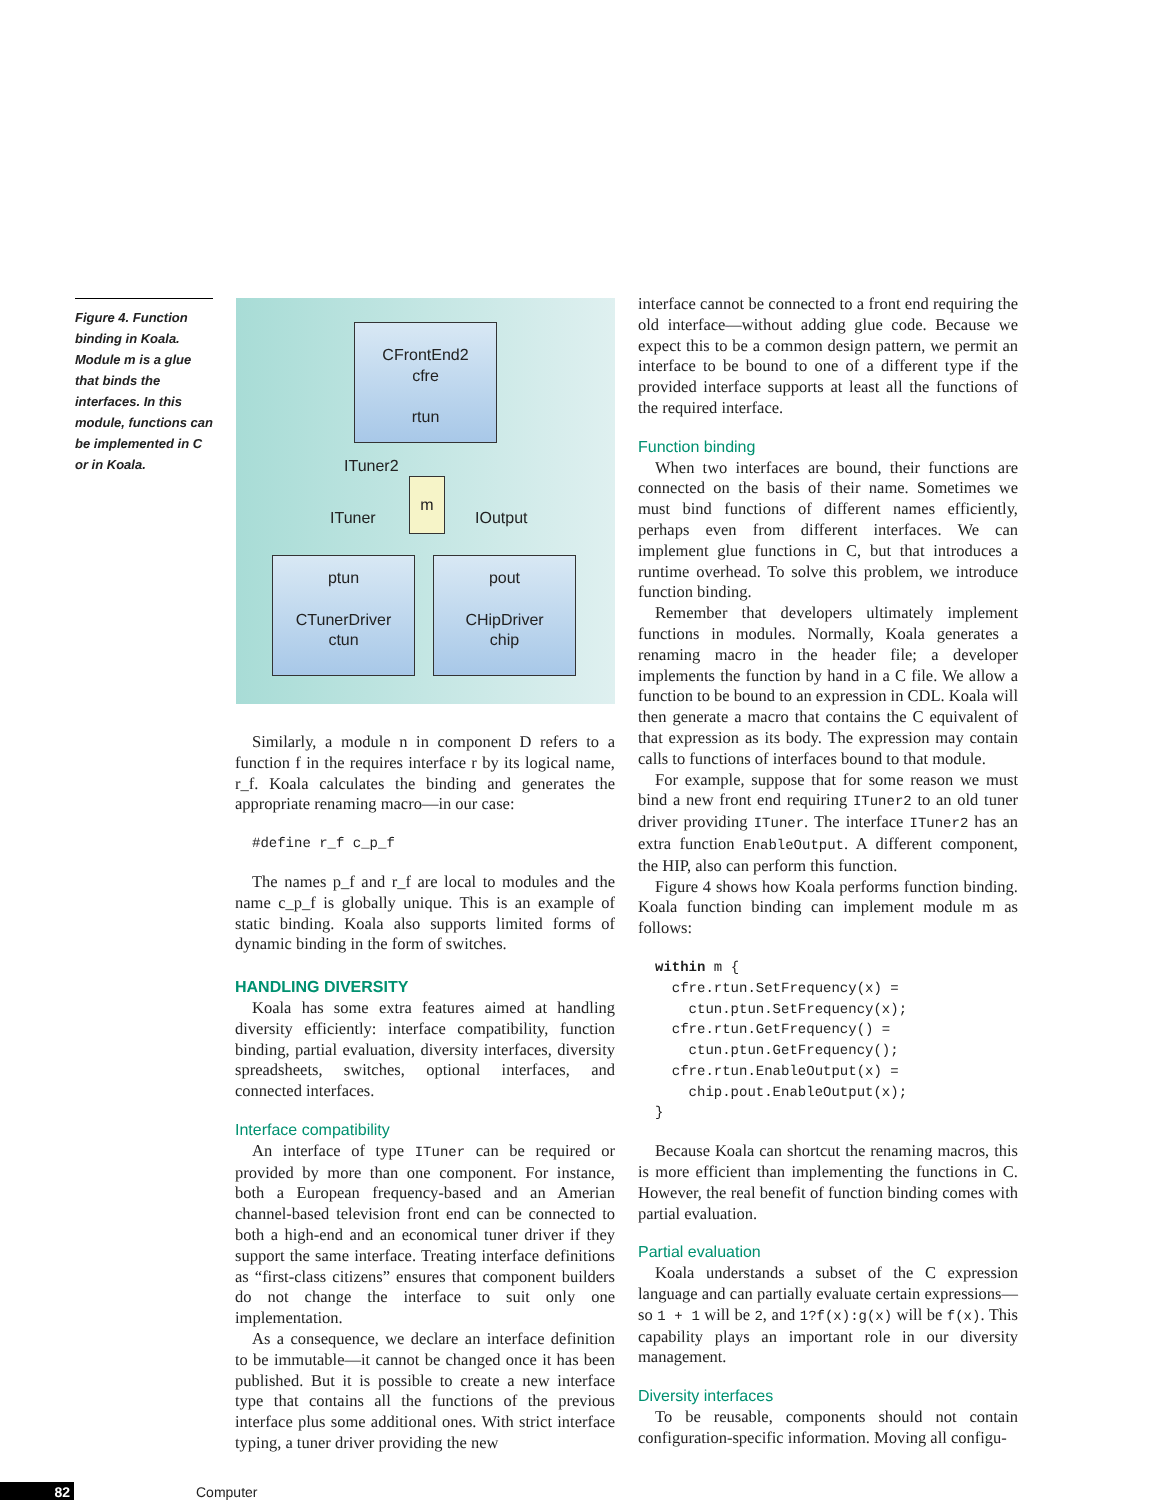Figure 4. Function binding in Koala. Module m is a glue that binds the interfaces. In this module, functions can be implemented in C or in Koala.
CFrontEnd2
cfre
rtun
ITuner2
m
ITuner IOutput
ptun
CTunerDriver
ctun
pout
CHipDriver
chip
Similarly, a module n in component D refers to a function f in the requires interface r by its logical name, r_f. Koala calculates the binding and generates the appropriate renaming macro—in our case:
#define r_f c_p_f
The names p_f and r_f are local to modules and the name c_p_f is globally unique. This is an example of static binding. Koala also supports limited forms of dynamic binding in the form of switches.
HANDLING DIVERSITY
Koala has some extra features aimed at handling diversity efficiently: interface compatibility, function binding, partial evaluation, diversity interfaces, diversity spreadsheets, switches, optional interfaces, and connected interfaces.
Interface compatibility
An interface of type ITuner can be required or provided by more than one component. For instance, both a European frequency-based and an Amerian channel-based television front end can be connected to both a high-end and an economical tuner driver if they support the same interface. Treating interface definitions as “first-class citizens” ensures that component builders do not change the interface to suit only one implementation.
As a consequence, we declare an interface definition to be immutable—it cannot be changed once it has been published. But it is possible to create a new interface type that contains all the functions of the previous interface plus some additional ones. With strict interface typing, a tuner driver providing the new
interface cannot be connected to a front end requiring the old interface—without adding glue code. Because we expect this to be a common design pattern, we permit an interface to be bound to one of a different type if the provided interface supports at least all the functions of the required interface.
Function binding
When two interfaces are bound, their functions are connected on the basis of their name. Sometimes we must bind functions of different names efficiently, perhaps even from different interfaces. We can implement glue functions in C, but that introduces a runtime overhead. To solve this problem, we introduce function binding.
Remember that developers ultimately implement functions in modules. Normally, Koala generates a renaming macro in the header file; a developer implements the function by hand in a C file. We allow a function to be bound to an expression in CDL. Koala will then generate a macro that contains the C equivalent of that expression as its body. The expression may contain calls to functions of interfaces bound to that module.
For example, suppose that for some reason we must bind a new front end requiring ITuner2 to an old tuner driver providing ITuner. The interface ITuner2 has an extra function EnableOutput. A different component, the HIP, also can perform this function.
Figure 4 shows how Koala performs function binding. Koala function binding can implement module m as follows:
within m {
  cfre.rtun.SetFrequency(x) =
    ctun.ptun.SetFrequency(x);
  cfre.rtun.GetFrequency() =
    ctun.ptun.GetFrequency();
  cfre.rtun.EnableOutput(x) =
    chip.pout.EnableOutput(x);
}
Because Koala can shortcut the renaming macros, this is more efficient than implementing the functions in C. However, the real benefit of function binding comes with partial evaluation.
Partial evaluation
Koala understands a subset of the C expression language and can partially evaluate certain expressions—so 1 + 1 will be 2, and 1?f(x):g(x) will be f(x). This capability plays an important role in our diversity management.
Diversity interfaces
To be reusable, components should not contain configuration-specific information. Moving all configu-
82 Computer